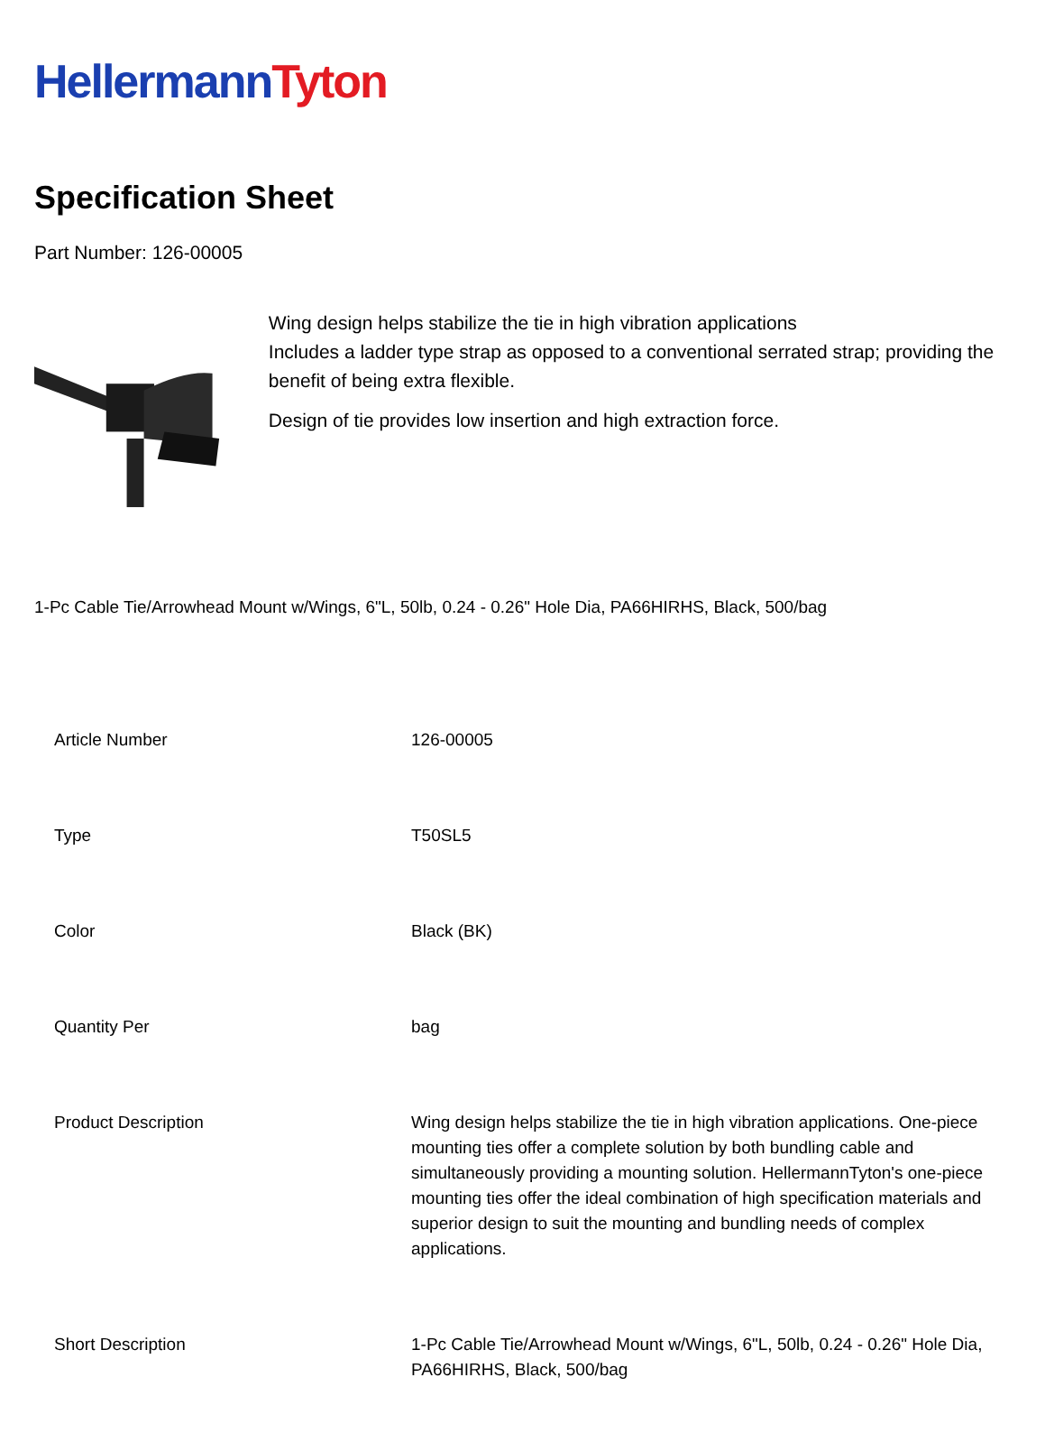Hellermann Tyton
Specification Sheet
Part Number: 126-00005
Wing design helps stabilize the tie in high vibration applications
Includes a ladder type strap as opposed to a conventional serrated strap; providing the benefit of being extra flexible.
Design of tie provides low insertion and high extraction force.
1-Pc Cable Tie/Arrowhead Mount w/Wings, 6"L, 50lb, 0.24 - 0.26" Hole Dia, PA66HIRHS, Black, 500/bag
| Article Number | 126-00005 |
| Type | T50SL5 |
| Color | Black (BK) |
| Quantity Per | bag |
| Product Description | Wing design helps stabilize the tie in high vibration applications. One-piece mounting ties offer a complete solution by both bundling cable and simultaneously providing a mounting solution. HellermannTyton's one-piece mounting ties offer the ideal combination of high specification materials and superior design to suit the mounting and bundling needs of complex applications. |
| Short Description | 1-Pc Cable Tie/Arrowhead Mount w/Wings, 6"L, 50lb, 0.24 - 0.26" Hole Dia, PA66HIRHS, Black, 500/bag |